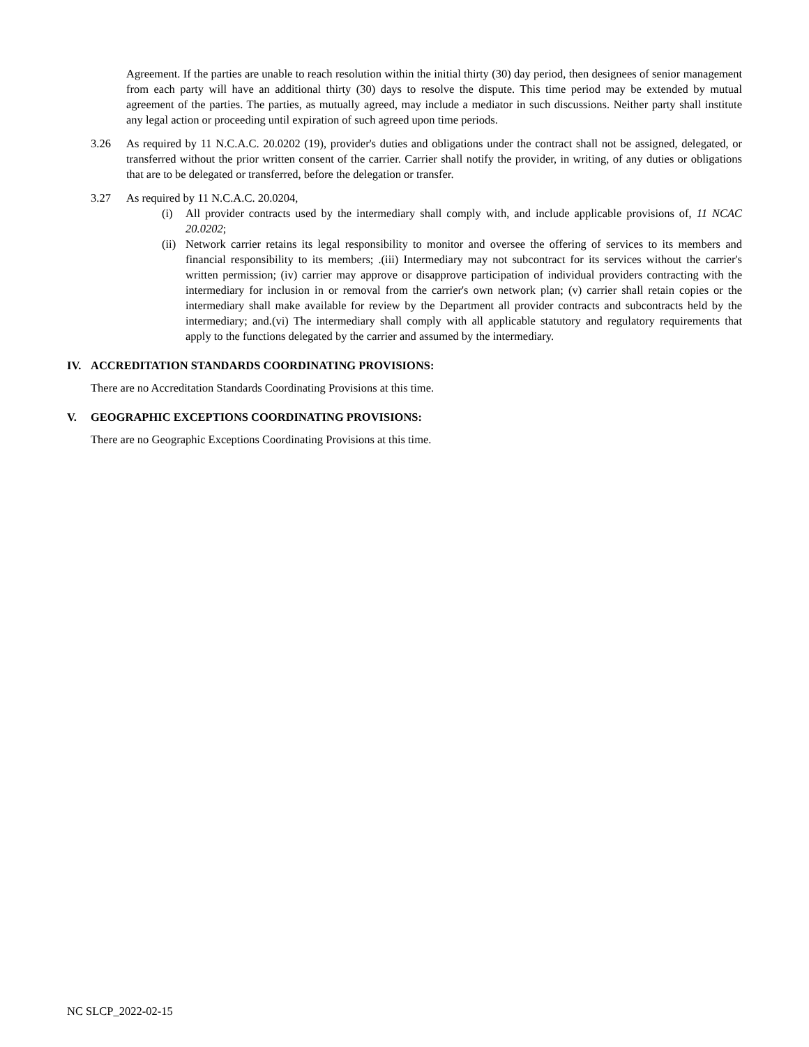Agreement. If the parties are unable to reach resolution within the initial thirty (30) day period, then designees of senior management from each party will have an additional thirty (30) days to resolve the dispute. This time period may be extended by mutual agreement of the parties. The parties, as mutually agreed, may include a mediator in such discussions. Neither party shall institute any legal action or proceeding until expiration of such agreed upon time periods.
3.26 As required by 11 N.C.A.C. 20.0202 (19), provider's duties and obligations under the contract shall not be assigned, delegated, or transferred without the prior written consent of the carrier. Carrier shall notify the provider, in writing, of any duties or obligations that are to be delegated or transferred, before the delegation or transfer.
3.27 As required by 11 N.C.A.C. 20.0204,
(i) All provider contracts used by the intermediary shall comply with, and include applicable provisions of, 11 NCAC 20.0202;
(ii)
Network carrier retains its legal responsibility to monitor and oversee the offering of services to its members and financial responsibility to its members; .(iii) Intermediary may not subcontract for its services without the carrier's written permission; (iv) carrier may approve or disapprove participation of individual providers contracting with the intermediary for inclusion in or removal from the carrier's own network plan; (v) carrier shall retain copies or the intermediary shall make available for review by the Department all provider contracts and subcontracts held by the intermediary; and.(vi) The intermediary shall comply with all applicable statutory and regulatory requirements that apply to the functions delegated by the carrier and assumed by the intermediary.
IV. ACCREDITATION STANDARDS COORDINATING PROVISIONS:
There are no Accreditation Standards Coordinating Provisions at this time.
V. GEOGRAPHIC EXCEPTIONS COORDINATING PROVISIONS:
There are no Geographic Exceptions Coordinating Provisions at this time.
NC SLCP_2022-02-15